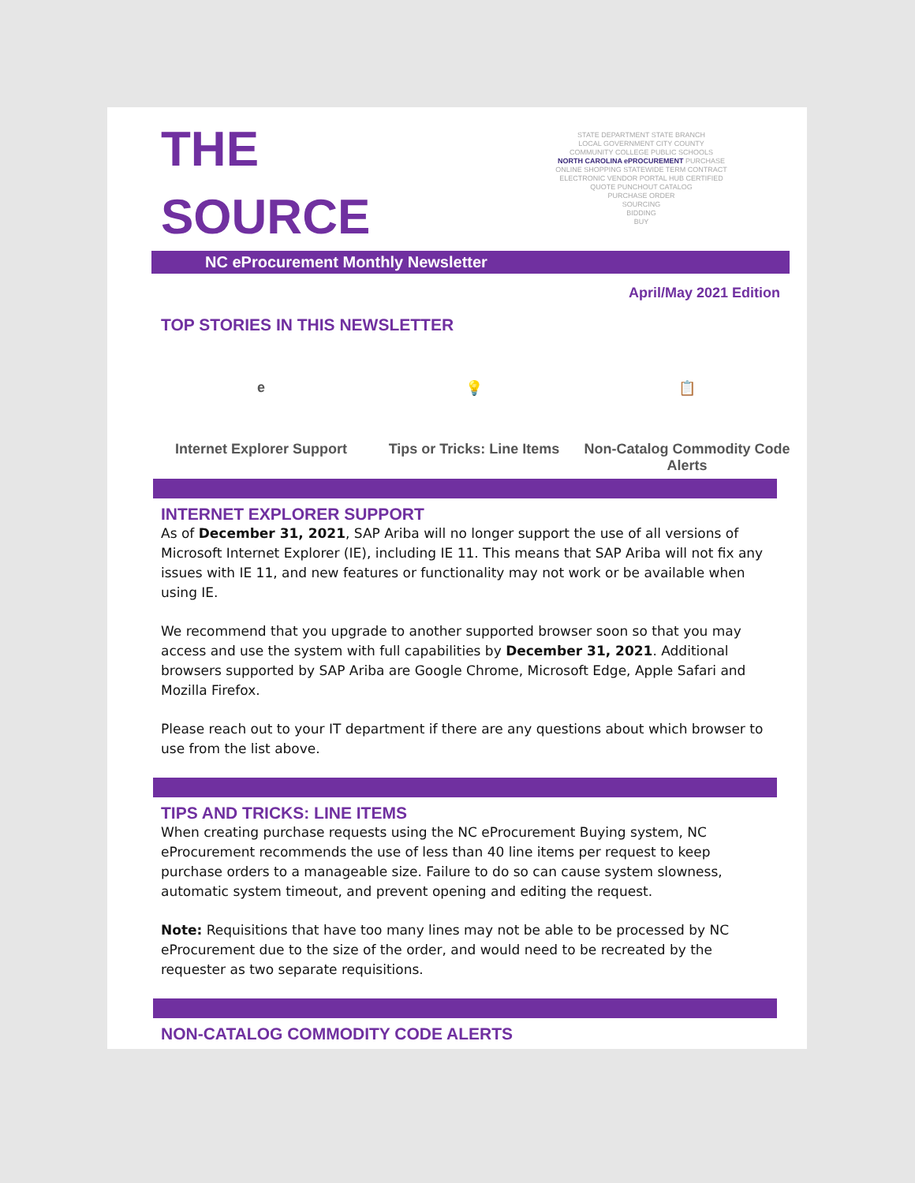THE
SOURCE
STATE DEPARTMENT STATE BRANCH
LOCAL GOVERNMENT CITY COUNTY
COMMUNITY COLLEGE PUBLIC SCHOOLS
NORTH CAROLINA ePROCUREMENT PURCHASE
ONLINE SHOPPING STATEWIDE TERM CONTRACT
ELECTRONIC VENDOR PORTAL HUB CERTIFIED
QUOTE PUNCHOUT CATALOG
PURCHASE ORDER
SOURCING
BIDDING
BUY
NC eProcurement Monthly Newsletter
April/May 2021 Edition
TOP STORIES IN THIS NEWSLETTER
e
Internet Explorer Support
💡
Tips or Tricks: Line Items
📋
Non-Catalog Commodity Code Alerts
INTERNET EXPLORER SUPPORT
As of December 31, 2021, SAP Ariba will no longer support the use of all versions of Microsoft Internet Explorer (IE), including IE 11. This means that SAP Ariba will not fix any issues with IE 11, and new features or functionality may not work or be available when using IE.
We recommend that you upgrade to another supported browser soon so that you may access and use the system with full capabilities by December 31, 2021. Additional browsers supported by SAP Ariba are Google Chrome, Microsoft Edge, Apple Safari and Mozilla Firefox.
Please reach out to your IT department if there are any questions about which browser to use from the list above.
TIPS AND TRICKS: LINE ITEMS
When creating purchase requests using the NC eProcurement Buying system, NC eProcurement recommends the use of less than 40 line items per request to keep purchase orders to a manageable size. Failure to do so can cause system slowness, automatic system timeout, and prevent opening and editing the request.
Note: Requisitions that have too many lines may not be able to be processed by NC eProcurement due to the size of the order, and would need to be recreated by the requester as two separate requisitions.
NON-CATALOG COMMODITY CODE ALERTS